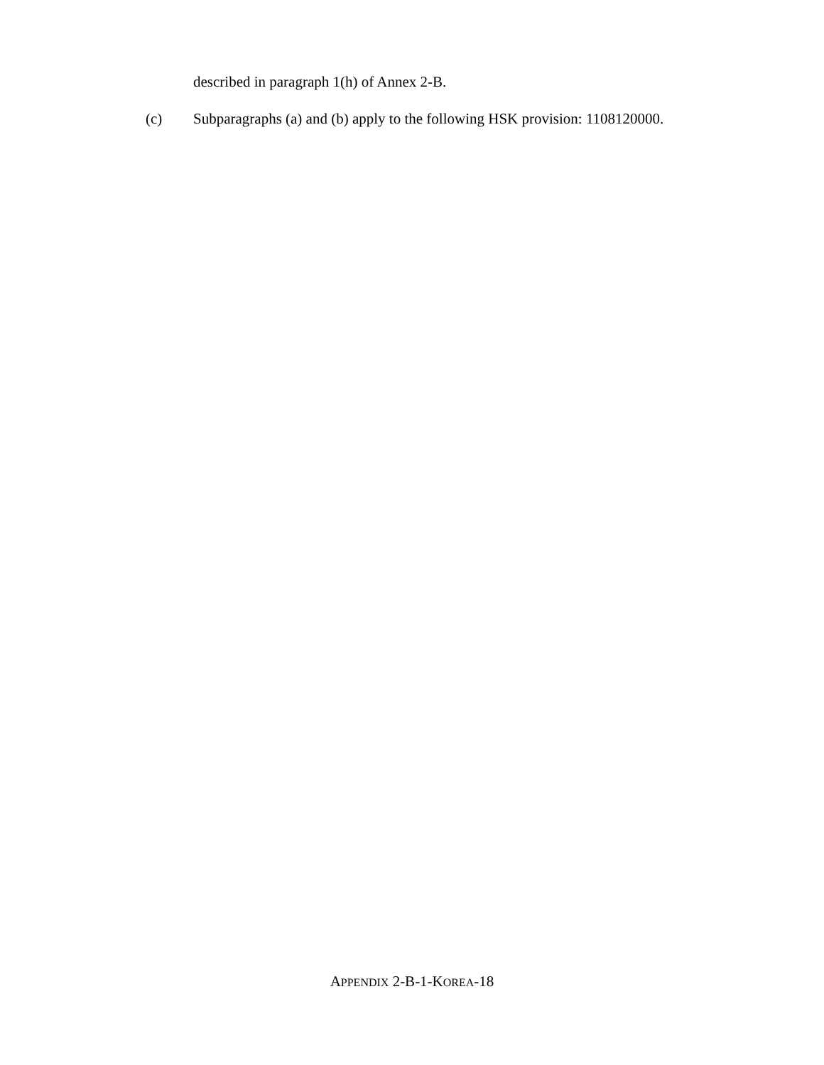described in paragraph 1(h) of Annex 2-B.
(c) Subparagraphs (a) and (b) apply to the following HSK provision: 1108120000.
APPENDIX 2-B-1-KOREA-18